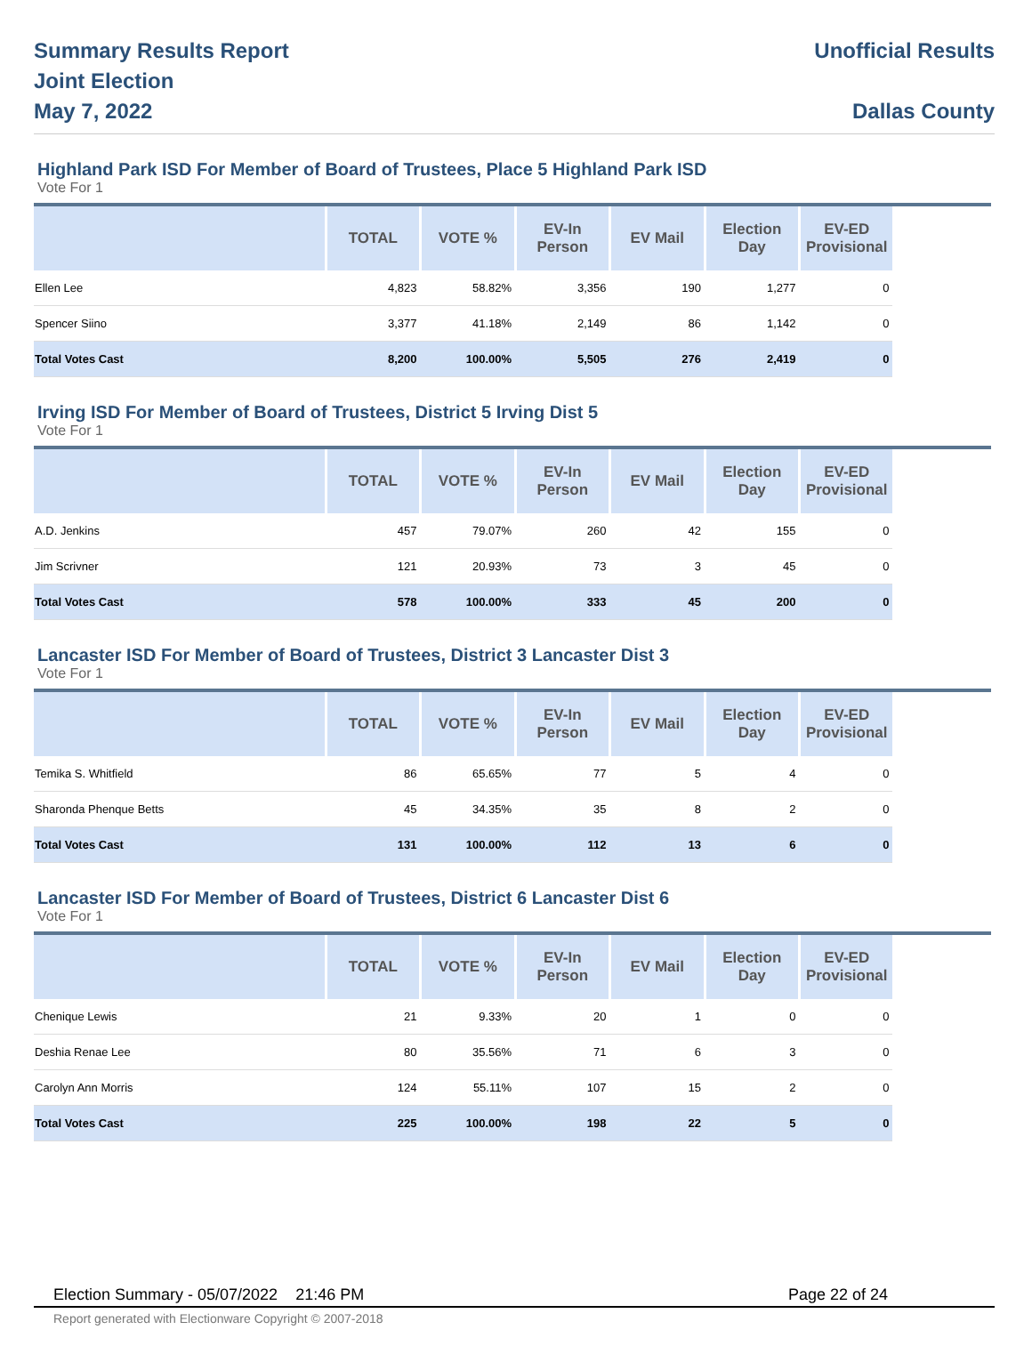Summary Results Report
Joint Election
May 7, 2022
Unofficial Results
Dallas County
Highland Park ISD For Member of Board of Trustees, Place 5 Highland Park ISD
Vote For 1
| | TOTAL | VOTE % | EV-In Person | EV Mail | Election Day | EV-ED Provisional | |
| --- | --- | --- | --- | --- | --- | --- | --- |
| Ellen Lee | 4,823 | 58.82% | 3,356 | 190 | 1,277 | 0 | |
| Spencer Siino | 3,377 | 41.18% | 2,149 | 86 | 1,142 | 0 | |
| Total Votes Cast | 8,200 | 100.00% | 5,505 | 276 | 2,419 | 0 | |
Irving ISD For Member of Board of Trustees, District 5 Irving Dist 5
Vote For 1
| | TOTAL | VOTE % | EV-In Person | EV Mail | Election Day | EV-ED Provisional | |
| --- | --- | --- | --- | --- | --- | --- | --- |
| A.D. Jenkins | 457 | 79.07% | 260 | 42 | 155 | 0 | |
| Jim Scrivner | 121 | 20.93% | 73 | 3 | 45 | 0 | |
| Total Votes Cast | 578 | 100.00% | 333 | 45 | 200 | 0 | |
Lancaster ISD For Member of Board of Trustees, District 3 Lancaster Dist 3
Vote For 1
| | TOTAL | VOTE % | EV-In Person | EV Mail | Election Day | EV-ED Provisional | |
| --- | --- | --- | --- | --- | --- | --- | --- |
| Temika S. Whitfield | 86 | 65.65% | 77 | 5 | 4 | 0 | |
| Sharonda Phenque Betts | 45 | 34.35% | 35 | 8 | 2 | 0 | |
| Total Votes Cast | 131 | 100.00% | 112 | 13 | 6 | 0 | |
Lancaster ISD For Member of Board of Trustees, District 6 Lancaster Dist 6
Vote For 1
| | TOTAL | VOTE % | EV-In Person | EV Mail | Election Day | EV-ED Provisional | |
| --- | --- | --- | --- | --- | --- | --- | --- |
| Chenique Lewis | 21 | 9.33% | 20 | 1 | 0 | 0 | |
| Deshia Renae Lee | 80 | 35.56% | 71 | 6 | 3 | 0 | |
| Carolyn Ann Morris | 124 | 55.11% | 107 | 15 | 2 | 0 | |
| Total Votes Cast | 225 | 100.00% | 198 | 22 | 5 | 0 | |
Election Summary - 05/07/2022 21:46 PM Page 22 of 24
Report generated with Electionware Copyright © 2007-2018